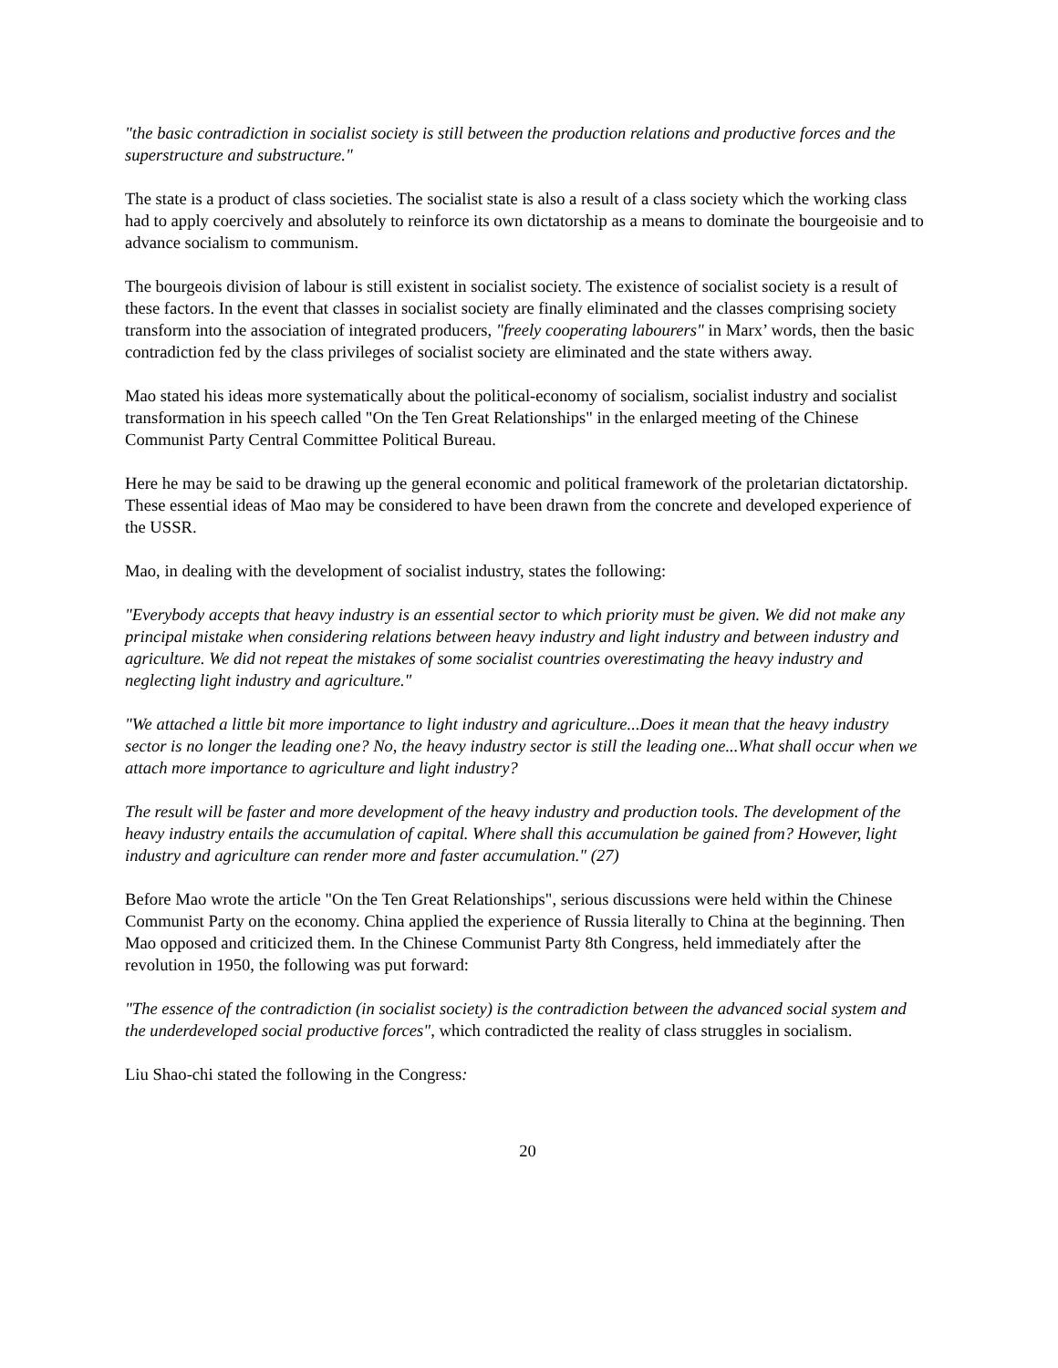"the basic contradiction in socialist society is still between the production relations and productive forces and the superstructure and substructure."
The state is a product of class societies. The socialist state is also a result of a class society which the working class had to apply coercively and absolutely to reinforce its own dictatorship as a means to dominate the bourgeoisie and to advance socialism to communism.
The bourgeois division of labour is still existent in socialist society. The existence of socialist society is a result of these factors. In the event that classes in socialist society are finally eliminated and the classes comprising society transform into the association of integrated producers, "freely cooperating labourers" in Marx’ words, then the basic contradiction fed by the class privileges of socialist society are eliminated and the state withers away.
Mao stated his ideas more systematically about the political-economy of socialism, socialist industry and socialist transformation in his speech called "On the Ten Great Relationships" in the enlarged meeting of the Chinese Communist Party Central Committee Political Bureau.
Here he may be said to be drawing up the general economic and political framework of the proletarian dictatorship. These essential ideas of Mao may be considered to have been drawn from the concrete and developed experience of the USSR.
Mao, in dealing with the development of socialist industry, states the following:
"Everybody accepts that heavy industry is an essential sector to which priority must be given. We did not make any principal mistake when considering relations between heavy industry and light industry and between industry and agriculture. We did not repeat the mistakes of some socialist countries overestimating the heavy industry and neglecting light industry and agriculture."
"We attached a little bit more importance to light industry and agriculture...Does it mean that the heavy industry sector is no longer the leading one? No, the heavy industry sector is still the leading one...What shall occur when we attach more importance to agriculture and light industry?
The result will be faster and more development of the heavy industry and production tools. The development of the heavy industry entails the accumulation of capital. Where shall this accumulation be gained from? However, light industry and agriculture can render more and faster accumulation." (27)
Before Mao wrote the article "On the Ten Great Relationships", serious discussions were held within the Chinese Communist Party on the economy. China applied the experience of Russia literally to China at the beginning. Then Mao opposed and criticized them. In the Chinese Communist Party 8th Congress, held immediately after the revolution in 1950, the following was put forward:
"The essence of the contradiction (in socialist society) is the contradiction between the advanced social system and the underdeveloped social productive forces", which contradicted the reality of class struggles in socialism.
Liu Shao-chi stated the following in the Congress:
20